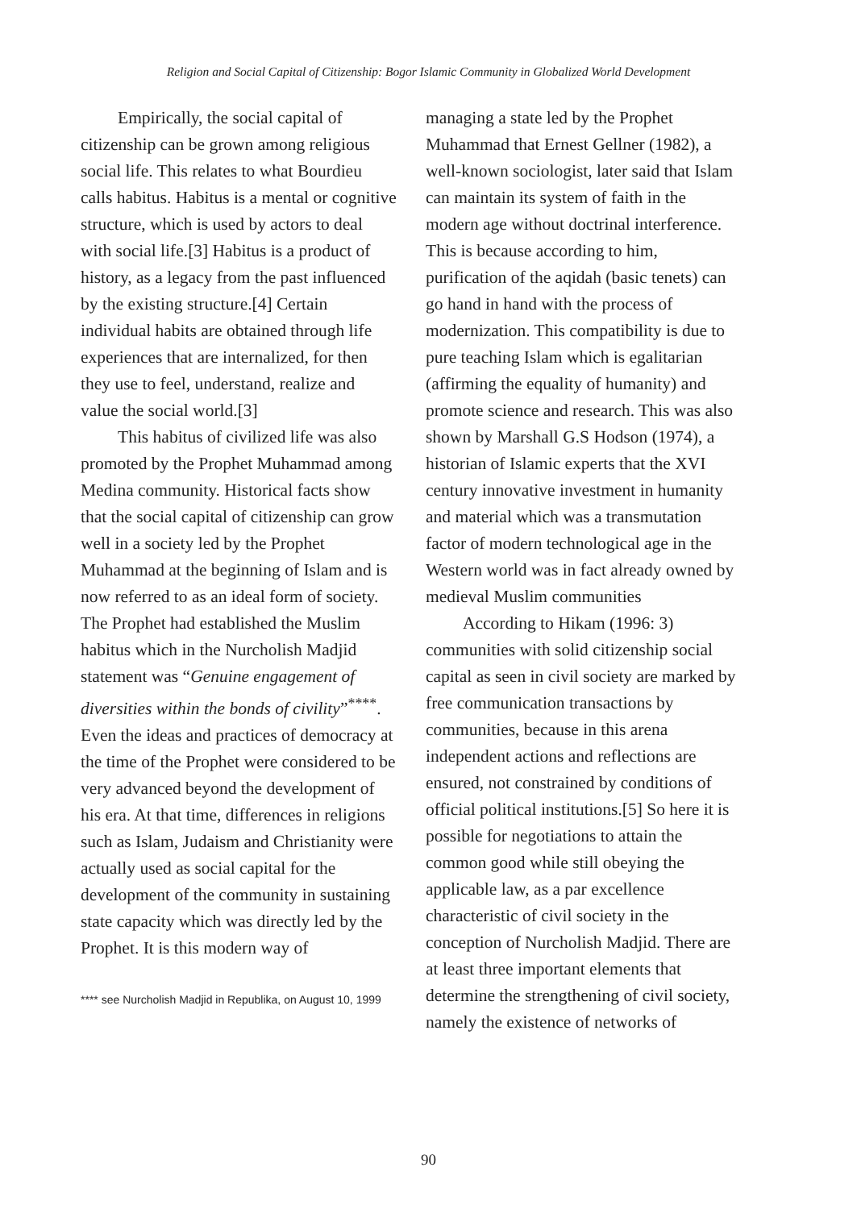Religion and Social Capital of Citizenship: Bogor Islamic Community in Globalized World Development
Empirically, the social capital of citizenship can be grown among religious social life. This relates to what Bourdieu calls habitus. Habitus is a mental or cognitive structure, which is used by actors to deal with social life.[3] Habitus is a product of history, as a legacy from the past influenced by the existing structure.[4] Certain individual habits are obtained through life experiences that are internalized, for then they use to feel, understand, realize and value the social world.[3]
This habitus of civilized life was also promoted by the Prophet Muhammad among Medina community. Historical facts show that the social capital of citizenship can grow well in a society led by the Prophet Muhammad at the beginning of Islam and is now referred to as an ideal form of society. The Prophet had established the Muslim habitus which in the Nurcholish Madjid statement was “Genuine engagement of diversities within the bonds of civility”<sup>****</sup>. Even the ideas and practices of democracy at the time of the Prophet were considered to be very advanced beyond the development of his era. At that time, differences in religions such as Islam, Judaism and Christianity were actually used as social capital for the development of the community in sustaining state capacity which was directly led by the Prophet. It is this modern way of
**** see Nurcholish Madjid in Republika, on August 10, 1999
managing a state led by the Prophet Muhammad that Ernest Gellner (1982), a well-known sociologist, later said that Islam can maintain its system of faith in the modern age without doctrinal interference. This is because according to him, purification of the aqidah (basic tenets) can go hand in hand with the process of modernization. This compatibility is due to pure teaching Islam which is egalitarian (affirming the equality of humanity) and promote science and research. This was also shown by Marshall G.S Hodson (1974), a historian of Islamic experts that the XVI century innovative investment in humanity and material which was a transmutation factor of modern technological age in the Western world was in fact already owned by medieval Muslim communities
According to Hikam (1996: 3) communities with solid citizenship social capital as seen in civil society are marked by free communication transactions by communities, because in this arena independent actions and reflections are ensured, not constrained by conditions of official political institutions.[5] So here it is possible for negotiations to attain the common good while still obeying the applicable law, as a par excellence characteristic of civil society in the conception of Nurcholish Madjid. There are at least three important elements that determine the strengthening of civil society, namely the existence of networks of
90